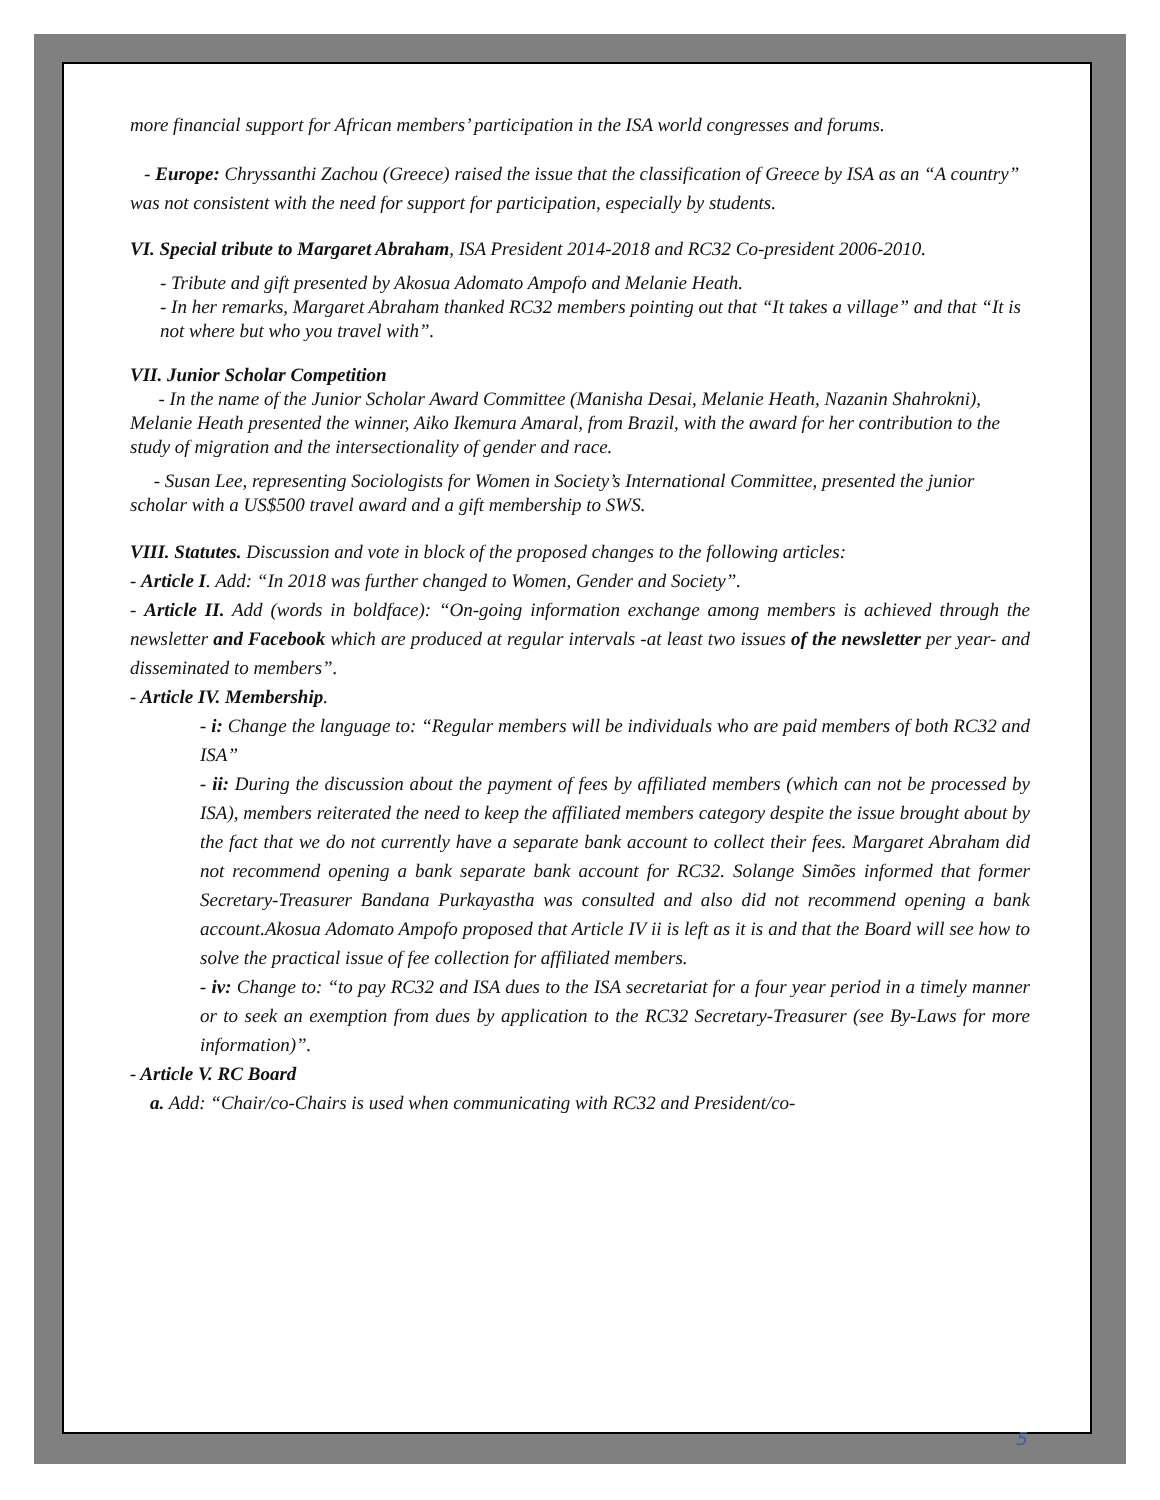more financial support for African members’ participation in the ISA world congresses and forums.
- Europe: Chryssanthi Zachou (Greece) raised the issue that the classification of Greece by ISA as an “A country” was not consistent with the need for support for participation, especially by students.
VI. Special tribute to Margaret Abraham, ISA President 2014-2018 and RC32 Co-president 2006-2010.
- Tribute and gift presented by Akosua Adomato Ampofo and Melanie Heath.
- In her remarks, Margaret Abraham thanked RC32 members pointing out that “It takes a village” and that “It is not where but who you travel with”.
VII. Junior Scholar Competition
- In the name of the Junior Scholar Award Committee (Manisha Desai, Melanie Heath, Nazanin Shahrokni), Melanie Heath presented the winner, Aiko Ikemura Amaral, from Brazil, with the award for her contribution to the study of migration and the intersectionality of gender and race.
- Susan Lee, representing Sociologists for Women in Society’s International Committee, presented the junior scholar with a US$500 travel award and a gift membership to SWS.
VIII. Statutes. Discussion and vote in block of the proposed changes to the following articles:
- Article I. Add: “In 2018 was further changed to Women, Gender and Society”.
- Article II. Add (words in boldface): “On-going information exchange among members is achieved through the newsletter and Facebook which are produced at regular intervals -at least two issues of the newsletter per year- and disseminated to members”.
- Article IV. Membership.
- i: Change the language to: “Regular members will be individuals who are paid members of both RC32 and ISA”
- ii: During the discussion about the payment of fees by affiliated members (which can not be processed by ISA), members reiterated the need to keep the affiliated members category despite the issue brought about by the fact that we do not currently have a separate bank account to collect their fees. Margaret Abraham did not recommend opening a bank separate bank account for RC32. Solange Simões informed that former Secretary-Treasurer Bandana Purkayastha was consulted and also did not recommend opening a bank account.Akosua Adomato Ampofo proposed that Article IV ii is left as it is and that the Board will see how to solve the practical issue of fee collection for affiliated members.
- iv: Change to: “to pay RC32 and ISA dues to the ISA secretariat for a four year period in a timely manner or to seek an exemption from dues by application to the RC32 Secretary-Treasurer (see By-Laws for more information)”.
- Article V. RC Board
a. Add: “Chair/co-Chairs is used when communicating with RC32 and President/co-
5